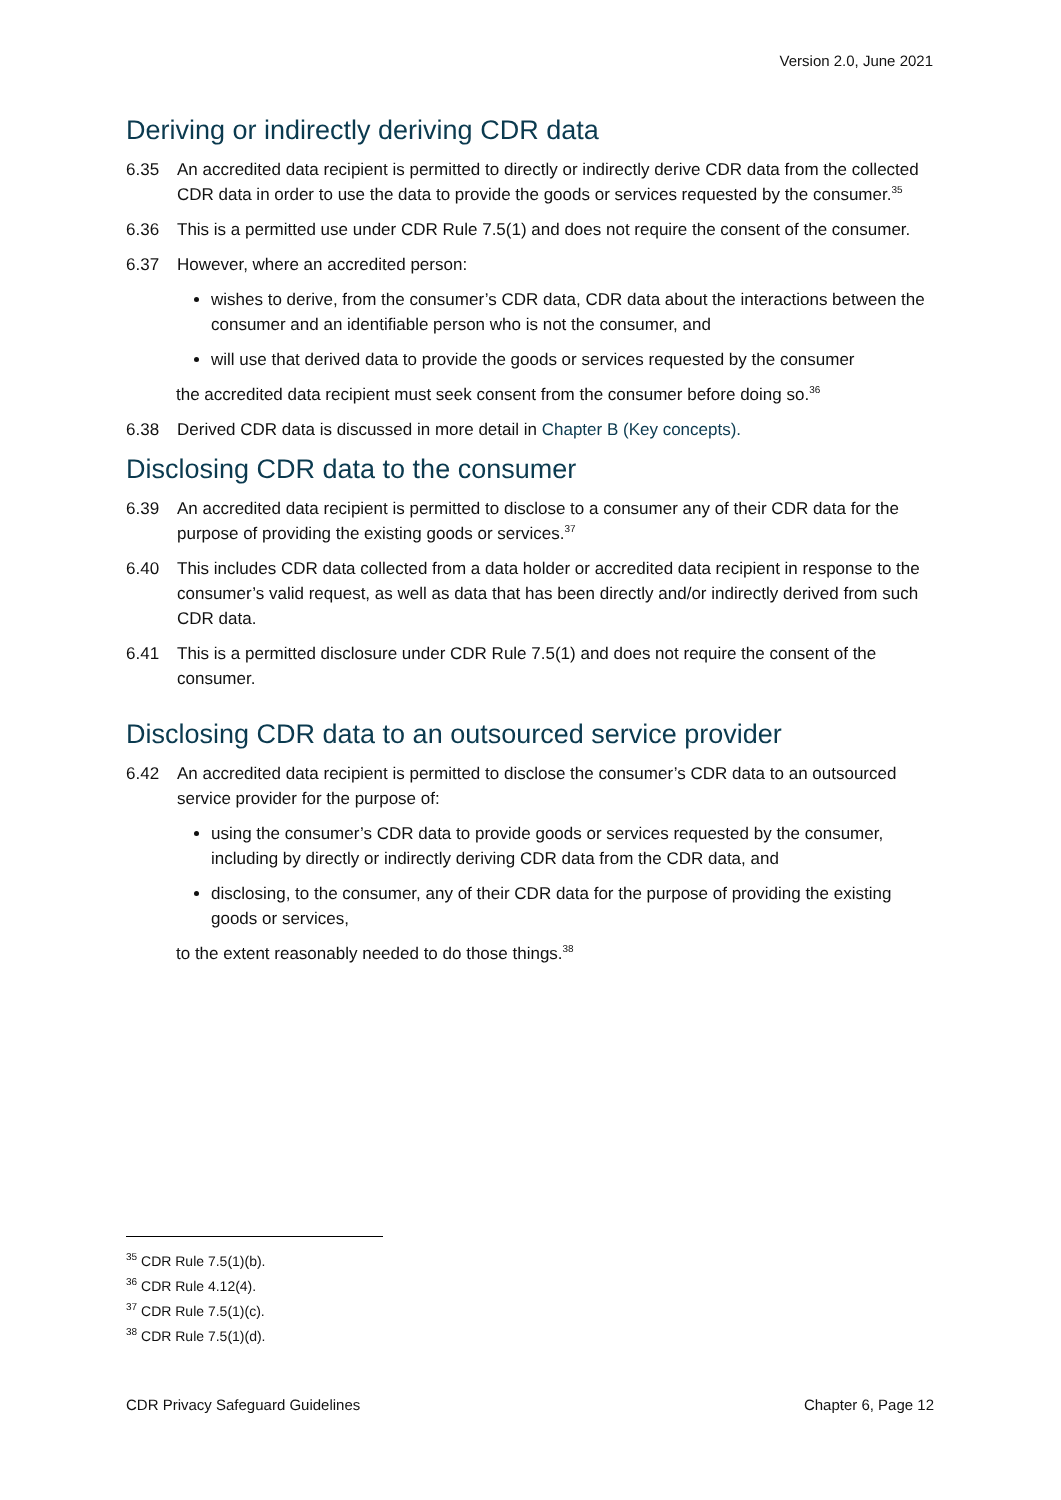Version 2.0, June 2021
Deriving or indirectly deriving CDR data
6.35 An accredited data recipient is permitted to directly or indirectly derive CDR data from the collected CDR data in order to use the data to provide the goods or services requested by the consumer.<sup>35</sup>
6.36 This is a permitted use under CDR Rule 7.5(1) and does not require the consent of the consumer.
6.37 However, where an accredited person:
wishes to derive, from the consumer’s CDR data, CDR data about the interactions between the consumer and an identifiable person who is not the consumer, and
will use that derived data to provide the goods or services requested by the consumer
the accredited data recipient must seek consent from the consumer before doing so.<sup>36</sup>
6.38 Derived CDR data is discussed in more detail in Chapter B (Key concepts).
Disclosing CDR data to the consumer
6.39 An accredited data recipient is permitted to disclose to a consumer any of their CDR data for the purpose of providing the existing goods or services.<sup>37</sup>
6.40 This includes CDR data collected from a data holder or accredited data recipient in response to the consumer’s valid request, as well as data that has been directly and/or indirectly derived from such CDR data.
6.41 This is a permitted disclosure under CDR Rule 7.5(1) and does not require the consent of the consumer.
Disclosing CDR data to an outsourced service provider
6.42 An accredited data recipient is permitted to disclose the consumer’s CDR data to an outsourced service provider for the purpose of:
using the consumer’s CDR data to provide goods or services requested by the consumer, including by directly or indirectly deriving CDR data from the CDR data, and
disclosing, to the consumer, any of their CDR data for the purpose of providing the existing goods or services,
to the extent reasonably needed to do those things.<sup>38</sup>
<sup>35</sup> CDR Rule 7.5(1)(b).
<sup>36</sup> CDR Rule 4.12(4).
<sup>37</sup> CDR Rule 7.5(1)(c).
<sup>38</sup> CDR Rule 7.5(1)(d).
CDR Privacy Safeguard Guidelines Chapter 6, Page 12